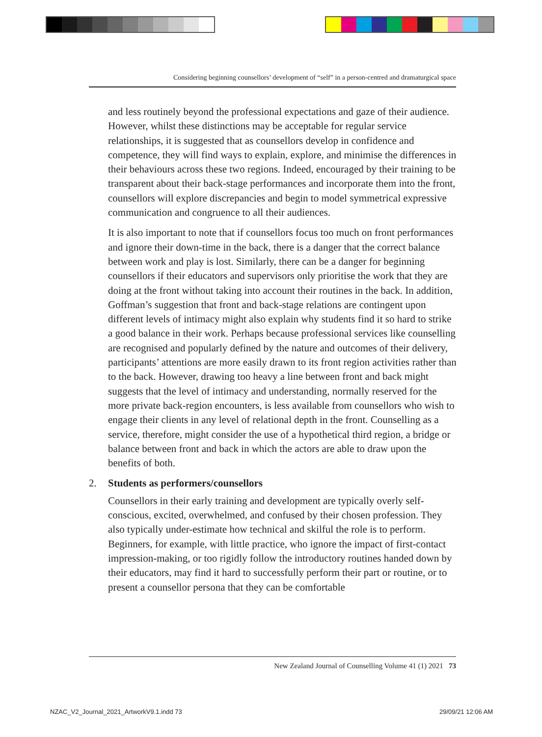Considering beginning counsellors’ development of “self” in a person-centred and dramaturgical space
and less routinely beyond the professional expectations and gaze of their audience. However, whilst these distinctions may be acceptable for regular service relationships, it is suggested that as counsellors develop in confidence and competence, they will find ways to explain, explore, and minimise the differences in their behaviours across these two regions. Indeed, encouraged by their training to be transparent about their back-stage performances and incorporate them into the front, counsellors will explore discrepancies and begin to model symmetrical expressive communication and congruence to all their audiences.
It is also important to note that if counsellors focus too much on front performances and ignore their down-time in the back, there is a danger that the correct balance between work and play is lost. Similarly, there can be a danger for beginning counsellors if their educators and supervisors only prioritise the work that they are doing at the front without taking into account their routines in the back. In addition, Goffman’s suggestion that front and back-stage relations are contingent upon different levels of intimacy might also explain why students find it so hard to strike a good balance in their work. Perhaps because professional services like counselling are recognised and popularly defined by the nature and outcomes of their delivery, participants’ attentions are more easily drawn to its front region activities rather than to the back. However, drawing too heavy a line between front and back might suggests that the level of intimacy and understanding, normally reserved for the more private back-region encounters, is less available from counsellors who wish to engage their clients in any level of relational depth in the front. Counselling as a service, therefore, might consider the use of a hypothetical third region, a bridge or balance between front and back in which the actors are able to draw upon the benefits of both.
2. Students as performers/counsellors
Counsellors in their early training and development are typically overly self-conscious, excited, overwhelmed, and confused by their chosen profession. They also typically under-estimate how technical and skilful the role is to perform. Beginners, for example, with little practice, who ignore the impact of first-contact impression-making, or too rigidly follow the introductory routines handed down by their educators, may find it hard to successfully perform their part or routine, or to present a counsellor persona that they can be comfortable
New Zealand Journal of Counselling Volume 41 (1) 2021 73
NZAC_V2_Journal_2021_ArtworkV9.1.indd 73
29/09/21 12:06 AM